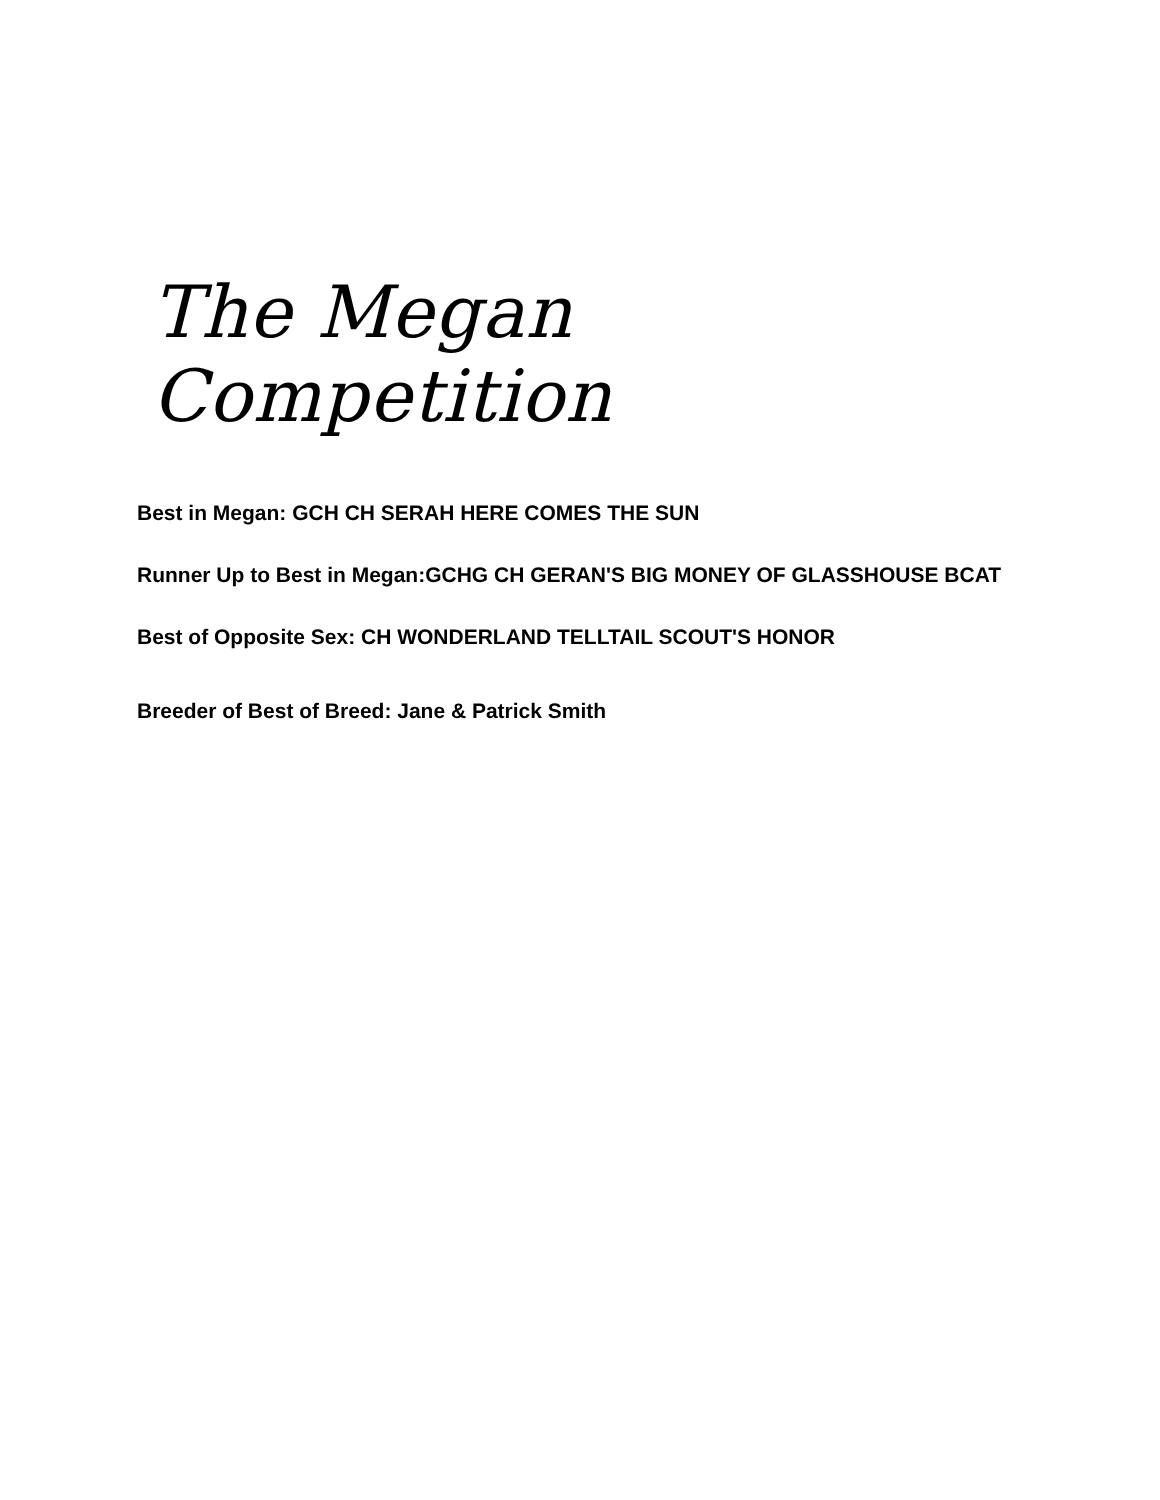The Megan Competition
Best in Megan: GCH CH SERAH HERE COMES THE SUN
Runner Up to Best in Megan:GCHG CH GERAN'S BIG MONEY OF GLASSHOUSE BCAT
Best of Opposite Sex: CH WONDERLAND TELLTAIL SCOUT'S HONOR
Breeder of Best of Breed: Jane & Patrick Smith